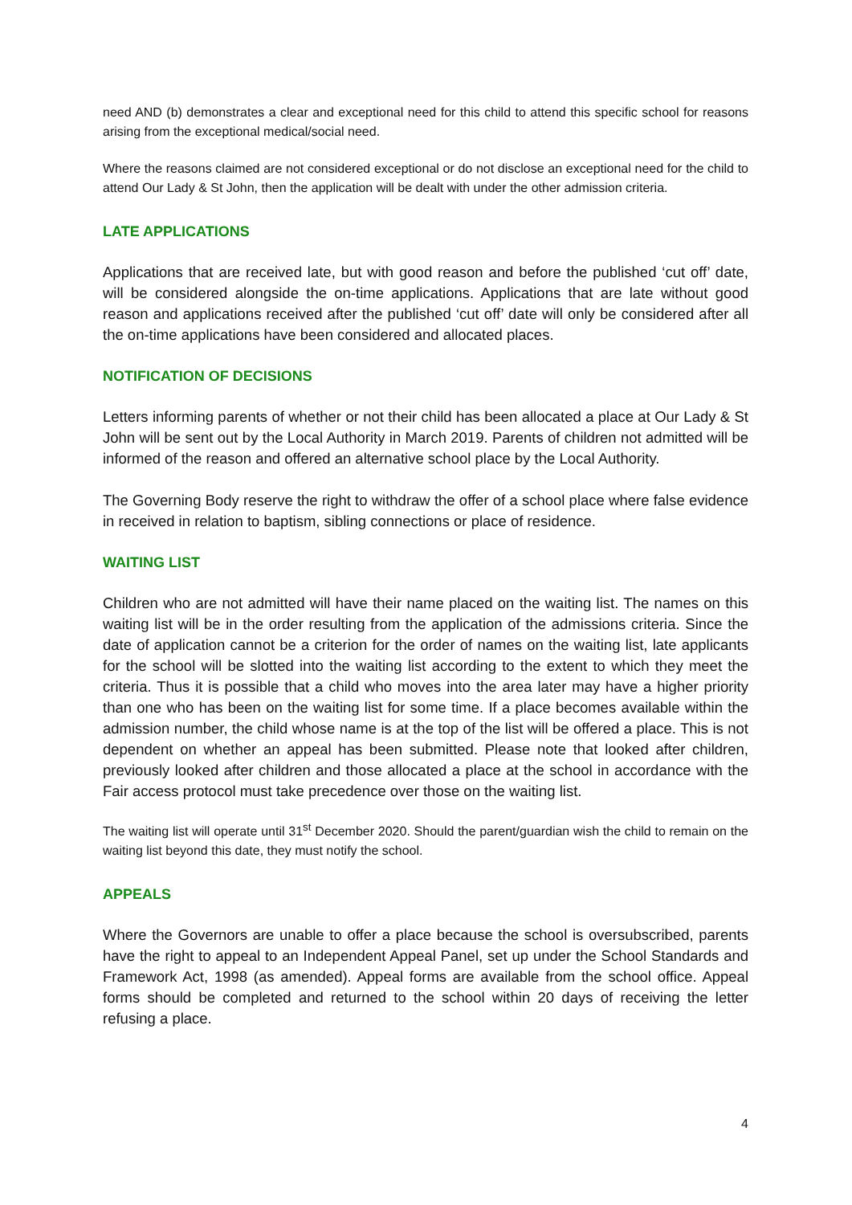need AND (b) demonstrates a clear and exceptional need for this child to attend this specific school for reasons arising from the exceptional medical/social need.
Where the reasons claimed are not considered exceptional or do not disclose an exceptional need for the child to attend Our Lady & St John, then the application will be dealt with under the other admission criteria.
LATE APPLICATIONS
Applications that are received late, but with good reason and before the published ‘cut off’ date, will be considered alongside the on-time applications. Applications that are late without good reason and applications received after the published ‘cut off’ date will only be considered after all the on-time applications have been considered and allocated places.
NOTIFICATION OF DECISIONS
Letters informing parents of whether or not their child has been allocated a place at Our Lady & St John will be sent out by the Local Authority in March 2019. Parents of children not admitted will be informed of the reason and offered an alternative school place by the Local Authority.
The Governing Body reserve the right to withdraw the offer of a school place where false evidence in received in relation to baptism, sibling connections or place of residence.
WAITING LIST
Children who are not admitted will have their name placed on the waiting list. The names on this waiting list will be in the order resulting from the application of the admissions criteria. Since the date of application cannot be a criterion for the order of names on the waiting list, late applicants for the school will be slotted into the waiting list according to the extent to which they meet the criteria. Thus it is possible that a child who moves into the area later may have a higher priority than one who has been on the waiting list for some time. If a place becomes available within the admission number, the child whose name is at the top of the list will be offered a place. This is not dependent on whether an appeal has been submitted. Please note that looked after children, previously looked after children and those allocated a place at the school in accordance with the Fair access protocol must take precedence over those on the waiting list.
The waiting list will operate until 31<sup>st</sup> December 2020. Should the parent/guardian wish the child to remain on the waiting list beyond this date, they must notify the school.
APPEALS
Where the Governors are unable to offer a place because the school is oversubscribed, parents have the right to appeal to an Independent Appeal Panel, set up under the School Standards and Framework Act, 1998 (as amended). Appeal forms are available from the school office. Appeal forms should be completed and returned to the school within 20 days of receiving the letter refusing a place.
4